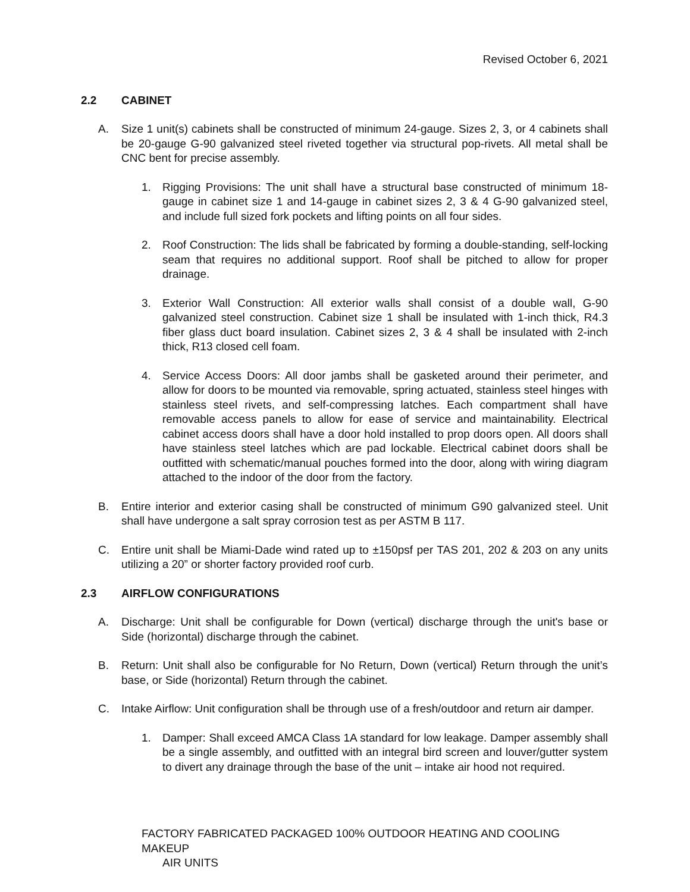Revised October 6, 2021
2.2 CABINET
A. Size 1 unit(s) cabinets shall be constructed of minimum 24-gauge. Sizes 2, 3, or 4 cabinets shall be 20-gauge G-90 galvanized steel riveted together via structural pop-rivets. All metal shall be CNC bent for precise assembly.
1. Rigging Provisions: The unit shall have a structural base constructed of minimum 18-gauge in cabinet size 1 and 14-gauge in cabinet sizes 2, 3 & 4 G-90 galvanized steel, and include full sized fork pockets and lifting points on all four sides.
2. Roof Construction: The lids shall be fabricated by forming a double-standing, self-locking seam that requires no additional support. Roof shall be pitched to allow for proper drainage.
3. Exterior Wall Construction: All exterior walls shall consist of a double wall, G-90 galvanized steel construction. Cabinet size 1 shall be insulated with 1-inch thick, R4.3 fiber glass duct board insulation. Cabinet sizes 2, 3 & 4 shall be insulated with 2-inch thick, R13 closed cell foam.
4. Service Access Doors: All door jambs shall be gasketed around their perimeter, and allow for doors to be mounted via removable, spring actuated, stainless steel hinges with stainless steel rivets, and self-compressing latches. Each compartment shall have removable access panels to allow for ease of service and maintainability. Electrical cabinet access doors shall have a door hold installed to prop doors open. All doors shall have stainless steel latches which are pad lockable. Electrical cabinet doors shall be outfitted with schematic/manual pouches formed into the door, along with wiring diagram attached to the indoor of the door from the factory.
B. Entire interior and exterior casing shall be constructed of minimum G90 galvanized steel. Unit shall have undergone a salt spray corrosion test as per ASTM B 117.
C. Entire unit shall be Miami-Dade wind rated up to ±150psf per TAS 201, 202 & 203 on any units utilizing a 20” or shorter factory provided roof curb.
2.3 AIRFLOW CONFIGURATIONS
A. Discharge: Unit shall be configurable for Down (vertical) discharge through the unit's base or Side (horizontal) discharge through the cabinet.
B. Return: Unit shall also be configurable for No Return, Down (vertical) Return through the unit’s base, or Side (horizontal) Return through the cabinet.
C. Intake Airflow: Unit configuration shall be through use of a fresh/outdoor and return air damper.
1. Damper: Shall exceed AMCA Class 1A standard for low leakage. Damper assembly shall be a single assembly, and outfitted with an integral bird screen and louver/gutter system to divert any drainage through the base of the unit – intake air hood not required.
FACTORY FABRICATED PACKAGED 100% OUTDOOR HEATING AND COOLING MAKEUP
AIR UNITS